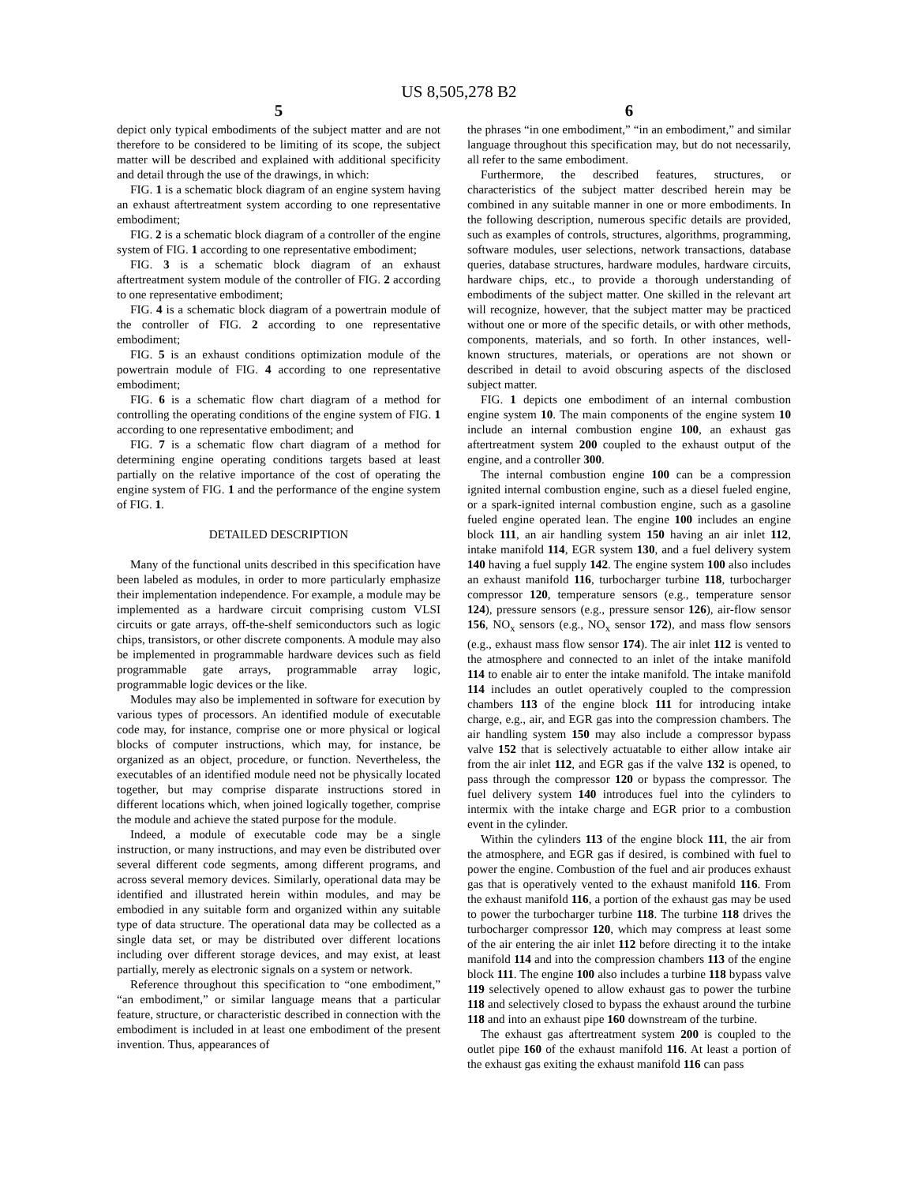US 8,505,278 B2
5
depict only typical embodiments of the subject matter and are not therefore to be considered to be limiting of its scope, the subject matter will be described and explained with additional specificity and detail through the use of the drawings, in which:
FIG. 1 is a schematic block diagram of an engine system having an exhaust aftertreatment system according to one representative embodiment;
FIG. 2 is a schematic block diagram of a controller of the engine system of FIG. 1 according to one representative embodiment;
FIG. 3 is a schematic block diagram of an exhaust aftertreatment system module of the controller of FIG. 2 according to one representative embodiment;
FIG. 4 is a schematic block diagram of a powertrain module of the controller of FIG. 2 according to one representative embodiment;
FIG. 5 is an exhaust conditions optimization module of the powertrain module of FIG. 4 according to one representative embodiment;
FIG. 6 is a schematic flow chart diagram of a method for controlling the operating conditions of the engine system of FIG. 1 according to one representative embodiment; and
FIG. 7 is a schematic flow chart diagram of a method for determining engine operating conditions targets based at least partially on the relative importance of the cost of operating the engine system of FIG. 1 and the performance of the engine system of FIG. 1.
DETAILED DESCRIPTION
Many of the functional units described in this specification have been labeled as modules, in order to more particularly emphasize their implementation independence. For example, a module may be implemented as a hardware circuit comprising custom VLSI circuits or gate arrays, off-the-shelf semiconductors such as logic chips, transistors, or other discrete components. A module may also be implemented in programmable hardware devices such as field programmable gate arrays, programmable array logic, programmable logic devices or the like.
Modules may also be implemented in software for execution by various types of processors. An identified module of executable code may, for instance, comprise one or more physical or logical blocks of computer instructions, which may, for instance, be organized as an object, procedure, or function. Nevertheless, the executables of an identified module need not be physically located together, but may comprise disparate instructions stored in different locations which, when joined logically together, comprise the module and achieve the stated purpose for the module.
Indeed, a module of executable code may be a single instruction, or many instructions, and may even be distributed over several different code segments, among different programs, and across several memory devices. Similarly, operational data may be identified and illustrated herein within modules, and may be embodied in any suitable form and organized within any suitable type of data structure. The operational data may be collected as a single data set, or may be distributed over different locations including over different storage devices, and may exist, at least partially, merely as electronic signals on a system or network.
Reference throughout this specification to “one embodiment,” “an embodiment,” or similar language means that a particular feature, structure, or characteristic described in connection with the embodiment is included in at least one embodiment of the present invention. Thus, appearances of
6
the phrases “in one embodiment,” “in an embodiment,” and similar language throughout this specification may, but do not necessarily, all refer to the same embodiment.
Furthermore, the described features, structures, or characteristics of the subject matter described herein may be combined in any suitable manner in one or more embodiments. In the following description, numerous specific details are provided, such as examples of controls, structures, algorithms, programming, software modules, user selections, network transactions, database queries, database structures, hardware modules, hardware circuits, hardware chips, etc., to provide a thorough understanding of embodiments of the subject matter. One skilled in the relevant art will recognize, however, that the subject matter may be practiced without one or more of the specific details, or with other methods, components, materials, and so forth. In other instances, well-known structures, materials, or operations are not shown or described in detail to avoid obscuring aspects of the disclosed subject matter.
FIG. 1 depicts one embodiment of an internal combustion engine system 10. The main components of the engine system 10 include an internal combustion engine 100, an exhaust gas aftertreatment system 200 coupled to the exhaust output of the engine, and a controller 300.
The internal combustion engine 100 can be a compression ignited internal combustion engine, such as a diesel fueled engine, or a spark-ignited internal combustion engine, such as a gasoline fueled engine operated lean. The engine 100 includes an engine block 111, an air handling system 150 having an air inlet 112, intake manifold 114, EGR system 130, and a fuel delivery system 140 having a fuel supply 142. The engine system 100 also includes an exhaust manifold 116, turbocharger turbine 118, turbocharger compressor 120, temperature sensors (e.g., temperature sensor 124), pressure sensors (e.g., pressure sensor 126), air-flow sensor 156, NO<sub>x</sub> sensors (e.g., NO<sub>x</sub> sensor 172), and mass flow sensors (e.g., exhaust mass flow sensor 174). The air inlet 112 is vented to the atmosphere and connected to an inlet of the intake manifold 114 to enable air to enter the intake manifold. The intake manifold 114 includes an outlet operatively coupled to the compression chambers 113 of the engine block 111 for introducing intake charge, e.g., air, and EGR gas into the compression chambers. The air handling system 150 may also include a compressor bypass valve 152 that is selectively actuatable to either allow intake air from the air inlet 112, and EGR gas if the valve 132 is opened, to pass through the compressor 120 or bypass the compressor. The fuel delivery system 140 introduces fuel into the cylinders to intermix with the intake charge and EGR prior to a combustion event in the cylinder.
Within the cylinders 113 of the engine block 111, the air from the atmosphere, and EGR gas if desired, is combined with fuel to power the engine. Combustion of the fuel and air produces exhaust gas that is operatively vented to the exhaust manifold 116. From the exhaust manifold 116, a portion of the exhaust gas may be used to power the turbocharger turbine 118. The turbine 118 drives the turbocharger compressor 120, which may compress at least some of the air entering the air inlet 112 before directing it to the intake manifold 114 and into the compression chambers 113 of the engine block 111. The engine 100 also includes a turbine 118 bypass valve 119 selectively opened to allow exhaust gas to power the turbine 118 and selectively closed to bypass the exhaust around the turbine 118 and into an exhaust pipe 160 downstream of the turbine.
The exhaust gas aftertreatment system 200 is coupled to the outlet pipe 160 of the exhaust manifold 116. At least a portion of the exhaust gas exiting the exhaust manifold 116 can pass